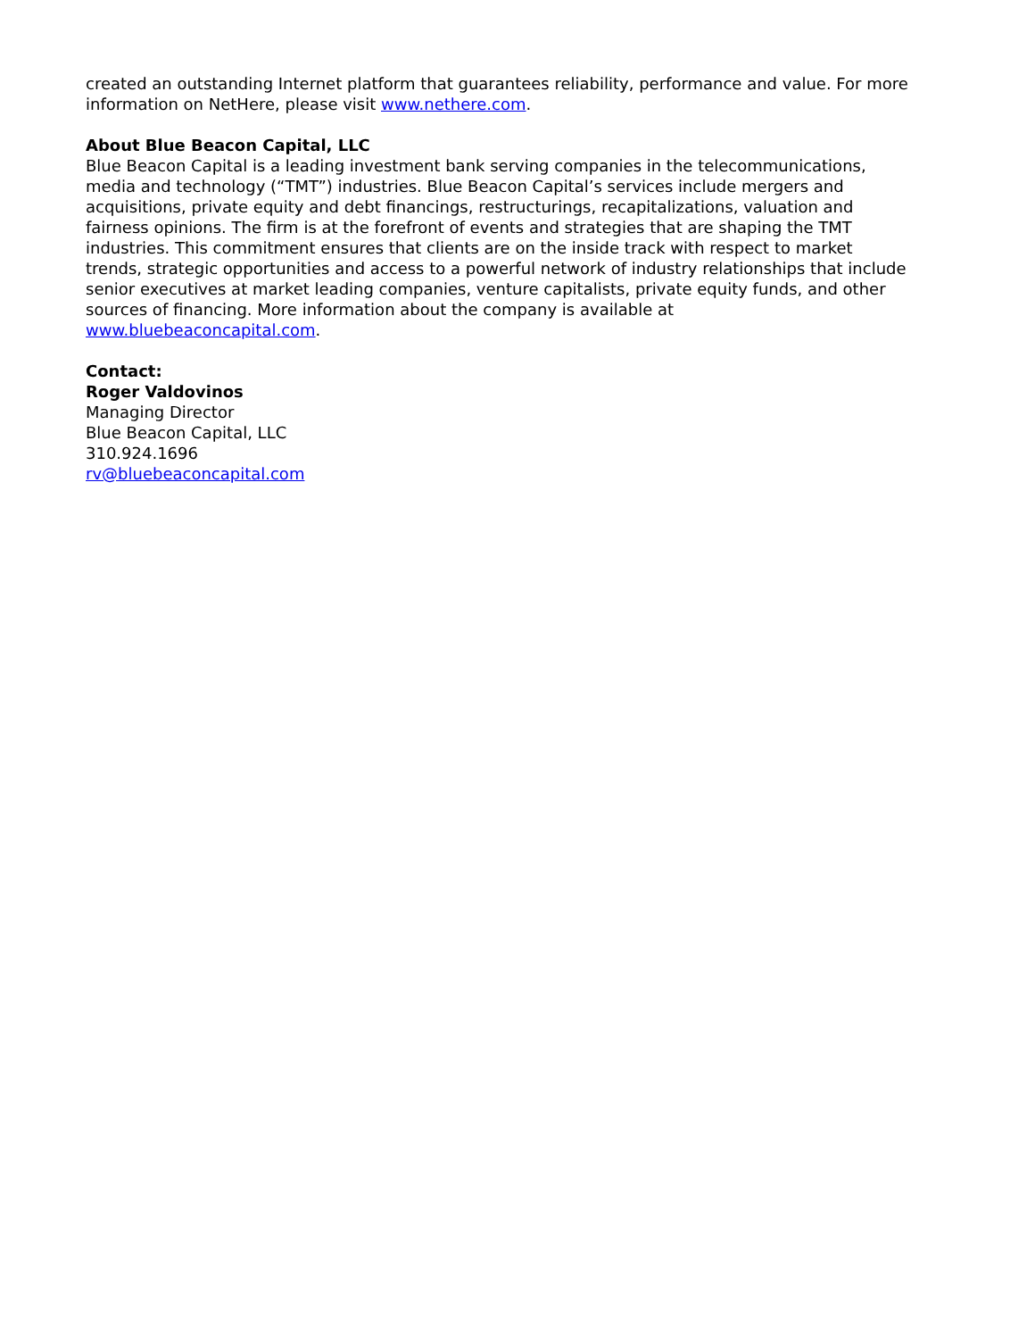created an outstanding Internet platform that guarantees reliability, performance and value. For more information on NetHere, please visit www.nethere.com.
About Blue Beacon Capital, LLC
Blue Beacon Capital is a leading investment bank serving companies in the telecommunications, media and technology (“TMT”) industries. Blue Beacon Capital’s services include mergers and acquisitions, private equity and debt financings, restructurings, recapitalizations, valuation and fairness opinions. The firm is at the forefront of events and strategies that are shaping the TMT industries. This commitment ensures that clients are on the inside track with respect to market trends, strategic opportunities and access to a powerful network of industry relationships that include senior executives at market leading companies, venture capitalists, private equity funds, and other sources of financing. More information about the company is available at www.bluebeaconcapital.com.
Contact:
Roger Valdovinos
Managing Director
Blue Beacon Capital, LLC
310.924.1696
rv@bluebeaconcapital.com